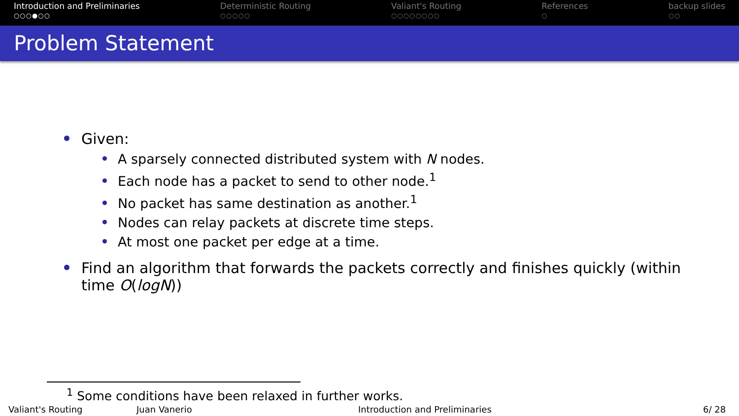Introduction and Preliminaries
○○○●○○
Deterministic Routing
○○○○○
Valiant's Routing
○○○○○○○○
References
○
backup slides
○○
Problem Statement
Given:
A sparsely connected distributed system with N nodes.
Each node has a packet to send to other node.<sup>1</sup>
No packet has same destination as another.<sup>1</sup>
Nodes can relay packets at discrete time steps.
At most one packet per edge at a time.
Find an algorithm that forwards the packets correctly and finishes quickly (within time O(logN))
<sup>1</sup> Some conditions have been relaxed in further works.
Valiant's Routing Juan Vanerio Introduction and Preliminaries 6/ 28